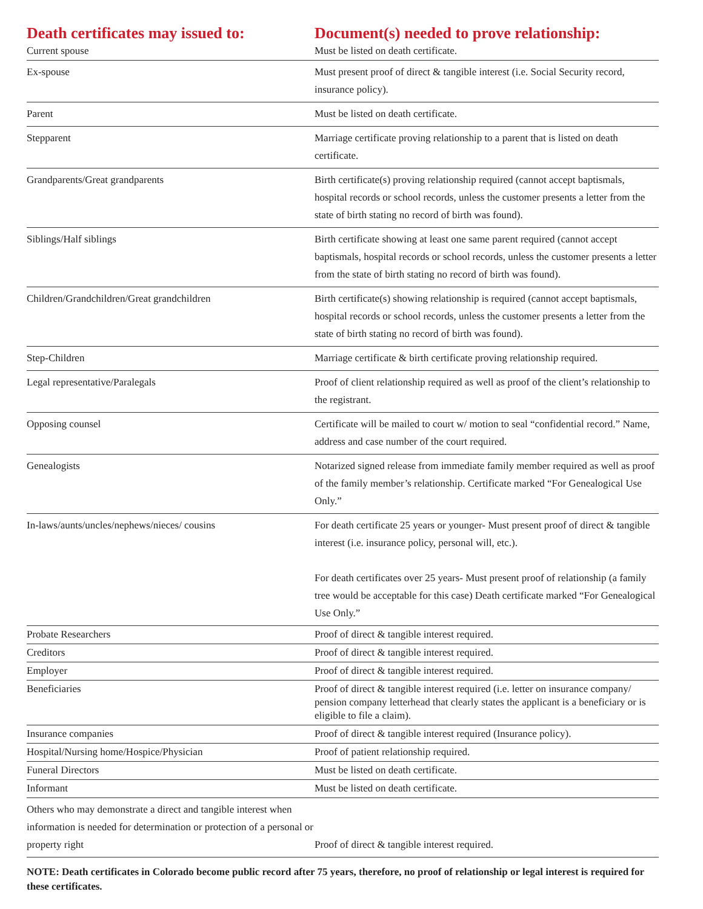| Death certificates may issued to: | Document(s) needed to prove relationship: |
| --- | --- |
| Current spouse | Must be listed on death certificate. |
| Ex-spouse | Must present proof of direct & tangible interest (i.e. Social Security record, insurance policy). |
| Parent | Must be listed on death certificate. |
| Stepparent | Marriage certificate proving relationship to a parent that is listed on death certificate. |
| Grandparents/Great grandparents | Birth certificate(s) proving relationship required (cannot accept baptismals, hospital records or school records, unless the customer presents a letter from the state of birth stating no record of birth was found). |
| Siblings/Half siblings | Birth certificate showing at least one same parent required (cannot accept baptismals, hospital records or school records, unless the customer presents a letter from the state of birth stating no record of birth was found). |
| Children/Grandchildren/Great grandchildren | Birth certificate(s) showing relationship is required (cannot accept baptismals, hospital records or school records, unless the customer presents a letter from the state of birth stating no record of birth was found). |
| Step-Children | Marriage certificate & birth certificate proving relationship required. |
| Legal representative/Paralegals | Proof of client relationship required as well as proof of the client’s relationship to the registrant. |
| Opposing counsel | Certificate will be mailed to court w/ motion to seal “confidential record.” Name, address and case number of the court required. |
| Genealogists | Notarized signed release from immediate family member required as well as proof of the family member’s relationship. Certificate marked “For Genealogical Use Only.” |
| In-laws/aunts/uncles/nephews/nieces/ cousins | For death certificate 25 years or younger- Must present proof of direct & tangible interest (i.e. insurance policy, personal will, etc.). For death certificates over 25 years- Must present proof of relationship (a family tree would be acceptable for this case) Death certificate marked “For Genealogical Use Only.” |
| Probate Researchers | Proof of direct & tangible interest required. |
| Creditors | Proof of direct & tangible interest required. |
| Employer | Proof of direct & tangible interest required. |
| Beneficiaries | Proof of direct & tangible interest required (i.e. letter on insurance company/ pension company letterhead that clearly states the applicant is a beneficiary or is eligible to file a claim). |
| Insurance companies | Proof of direct & tangible interest required (Insurance policy). |
| Hospital/Nursing home/Hospice/Physician | Proof of patient relationship required. |
| Funeral Directors | Must be listed on death certificate. |
| Informant | Must be listed on death certificate. |
| Others who may demonstrate a direct and tangible interest when information is needed for determination or protection of a personal or property right | Proof of direct & tangible interest required. |
NOTE: Death certificates in Colorado become public record after 75 years, therefore, no proof of relationship or legal interest is required for these certificates.